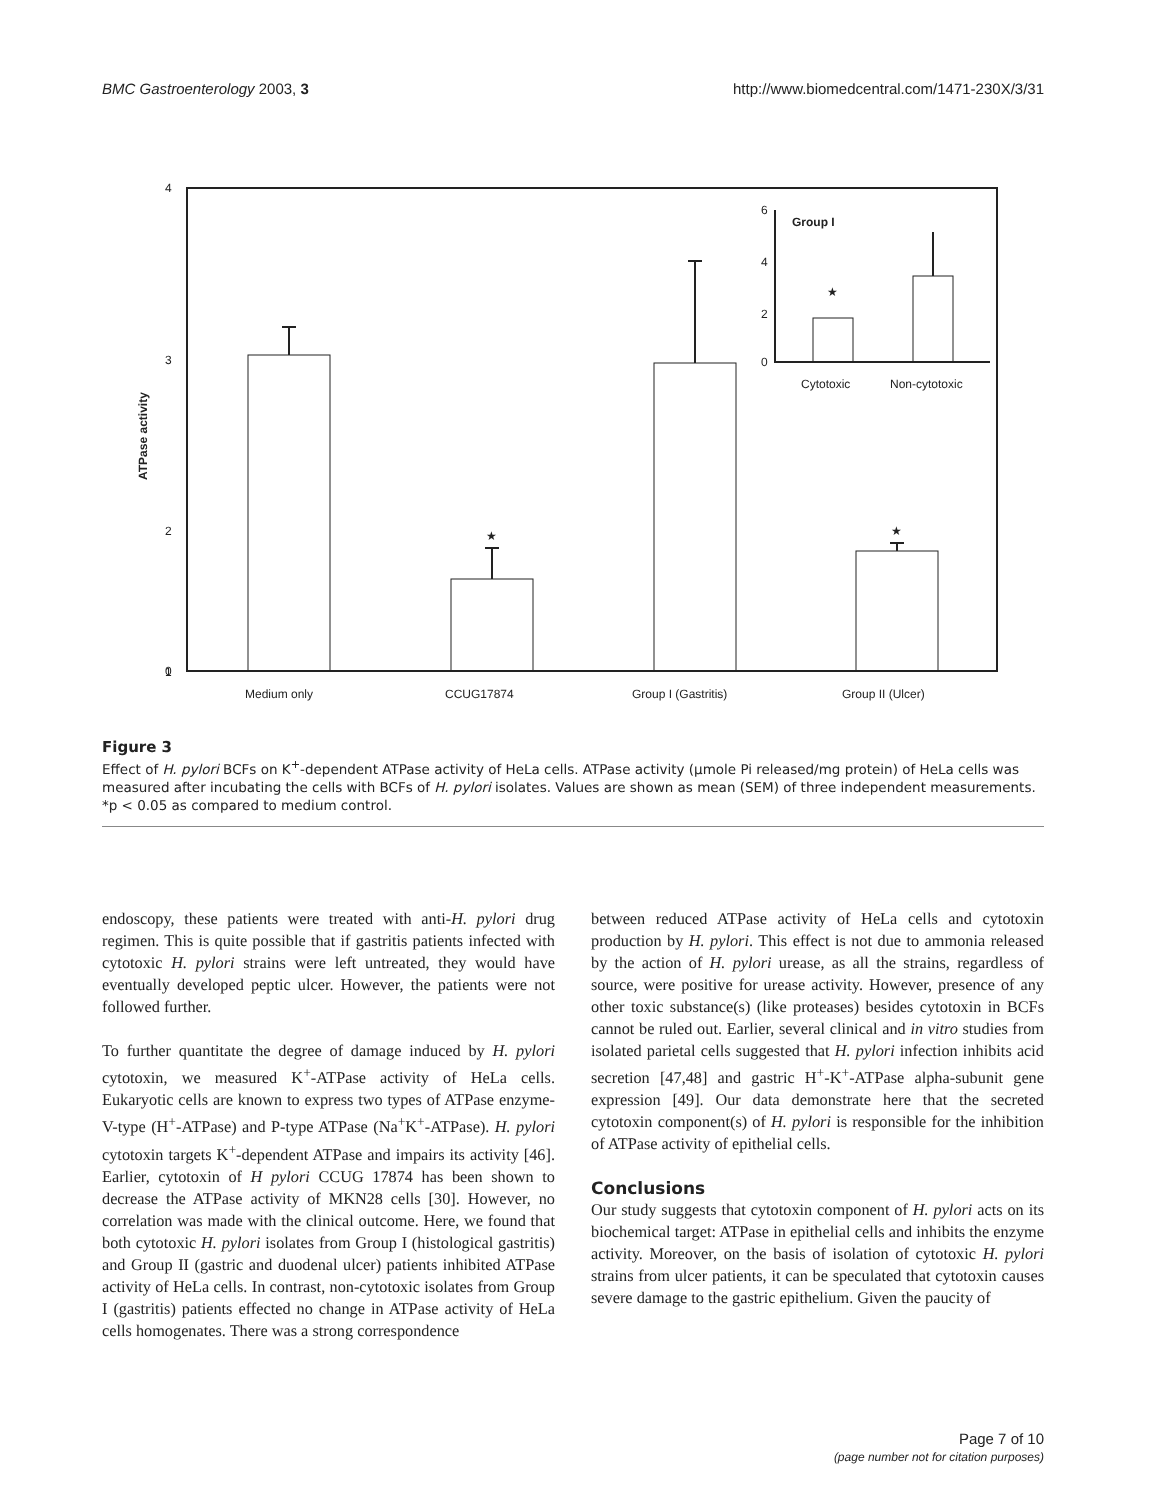BMC Gastroenterology 2003, 3 http://www.biomedcentral.com/1471-230X/3/31
4
3
2
1
0
ATPase activity
★
★
Medium only
CCUG17874
Group I (Gastritis)
Group II (Ulcer)
6
4
2
0
Group I
★
Cytotoxic
Non-cytotoxic
Figure 3
Effect of H. pylori BCFs on K<sup>+</sup>-dependent ATPase activity of HeLa cells. ATPase activity (μmole Pi released/mg protein) of HeLa cells was measured after incubating the cells with BCFs of H. pylori isolates. Values are shown as mean (SEM) of three independent measurements. *p < 0.05 as compared to medium control.
endoscopy, these patients were treated with anti-H. pylori drug regimen. This is quite possible that if gastritis patients infected with cytotoxic H. pylori strains were left untreated, they would have eventually developed peptic ulcer. However, the patients were not followed further.
To further quantitate the degree of damage induced by H. pylori cytotoxin, we measured K<sup>+</sup>-ATPase activity of HeLa cells. Eukaryotic cells are known to express two types of ATPase enzyme-V-type (H<sup>+</sup>-ATPase) and P-type ATPase (Na<sup>+</sup>K<sup>+</sup>-ATPase). H. pylori cytotoxin targets K<sup>+</sup>-dependent ATPase and impairs its activity [46]. Earlier, cytotoxin of H pylori CCUG 17874 has been shown to decrease the ATPase activity of MKN28 cells [30]. However, no correlation was made with the clinical outcome. Here, we found that both cytotoxic H. pylori isolates from Group I (histological gastritis) and Group II (gastric and duodenal ulcer) patients inhibited ATPase activity of HeLa cells. In contrast, non-cytotoxic isolates from Group I (gastritis) patients effected no change in ATPase activity of HeLa cells homogenates. There was a strong correspondence
between reduced ATPase activity of HeLa cells and cytotoxin production by H. pylori. This effect is not due to ammonia released by the action of H. pylori urease, as all the strains, regardless of source, were positive for urease activity. However, presence of any other toxic substance(s) (like proteases) besides cytotoxin in BCFs cannot be ruled out. Earlier, several clinical and in vitro studies from isolated parietal cells suggested that H. pylori infection inhibits acid secretion [47,48] and gastric H<sup>+</sup>-K<sup>+</sup>-ATPase alpha-subunit gene expression [49]. Our data demonstrate here that the secreted cytotoxin component(s) of H. pylori is responsible for the inhibition of ATPase activity of epithelial cells.
Conclusions
Our study suggests that cytotoxin component of H. pylori acts on its biochemical target: ATPase in epithelial cells and inhibits the enzyme activity. Moreover, on the basis of isolation of cytotoxic H. pylori strains from ulcer patients, it can be speculated that cytotoxin causes severe damage to the gastric epithelium. Given the paucity of
Page 7 of 10
(page number not for citation purposes)